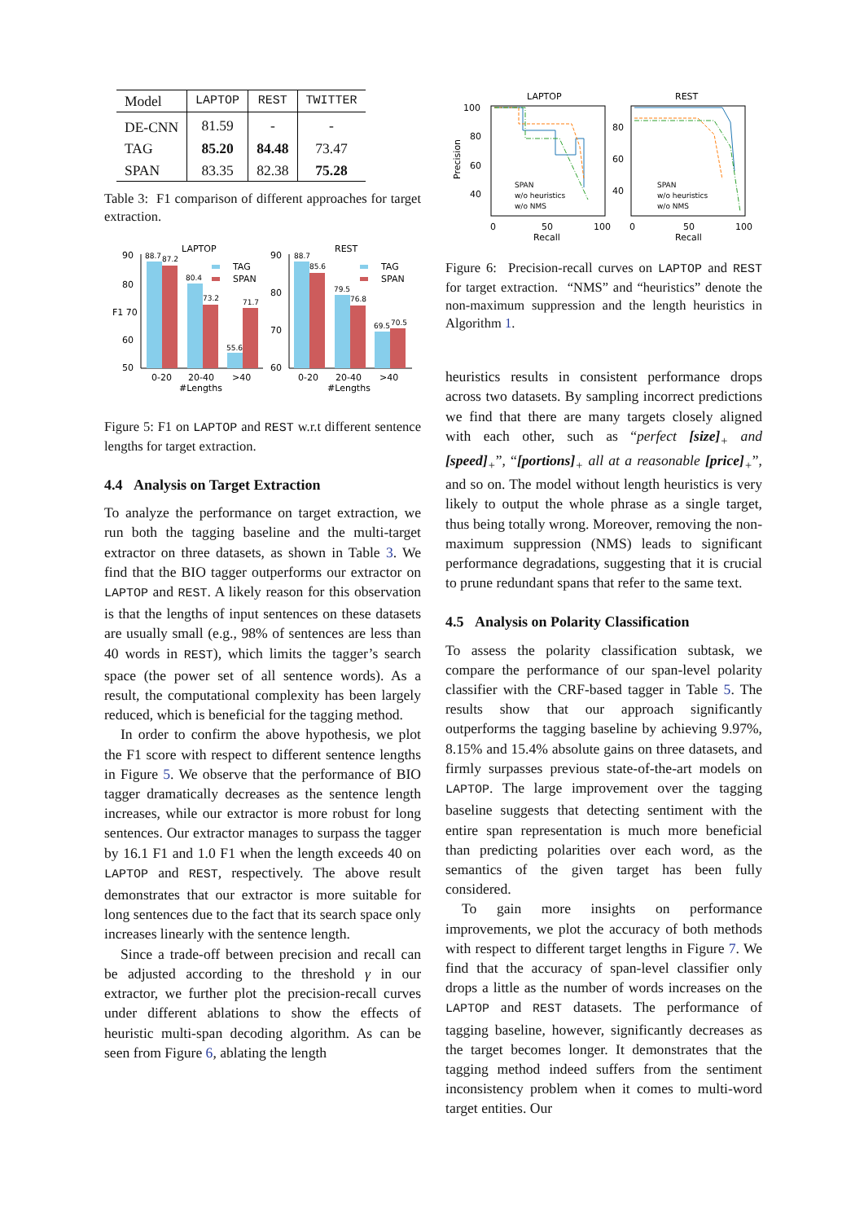| Model | LAPTOP | REST | TWITTER |
| --- | --- | --- | --- |
| DE-CNN | 81.59 | - | - |
| TAG | 85.20 | 84.48 | 73.47 |
| SPAN | 83.35 | 82.38 | 75.28 |
Table 3: F1 comparison of different approaches for target extraction.
LAPTOP
REST
90
80
F1 70
60
50
88.7
87.2
80.4
73.2
55.6
71.7
TAG
SPAN
0-20
20-40
>40
#Lengths
90
80
70
60
88.7
85.6
79.5
76.8
69.5
70.5
TAG
SPAN
0-20
20-40
>40
#Lengths
Figure 5: F1 on LAPTOP and REST w.r.t different sentence lengths for target extraction.
4.4 Analysis on Target Extraction
To analyze the performance on target extraction, we run both the tagging baseline and the multi-target extractor on three datasets, as shown in Table 3. We find that the BIO tagger outperforms our extractor on LAPTOP and REST. A likely reason for this observation is that the lengths of input sentences on these datasets are usually small (e.g., 98% of sentences are less than 40 words in REST), which limits the tagger’s search space (the power set of all sentence words). As a result, the computational complexity has been largely reduced, which is beneficial for the tagging method.
In order to confirm the above hypothesis, we plot the F1 score with respect to different sentence lengths in Figure 5. We observe that the performance of BIO tagger dramatically decreases as the sentence length increases, while our extractor is more robust for long sentences. Our extractor manages to surpass the tagger by 16.1 F1 and 1.0 F1 when the length exceeds 40 on LAPTOP and REST, respectively. The above result demonstrates that our extractor is more suitable for long sentences due to the fact that its search space only increases linearly with the sentence length.
Since a trade-off between precision and recall can be adjusted according to the threshold γ in our extractor, we further plot the precision-recall curves under different ablations to show the effects of heuristic multi-span decoding algorithm. As can be seen from Figure 6, ablating the length
LAPTOP
REST
100
80
60
40
Precision
SPAN
w/o heuristics
w/o NMS
0
50
100
Recall
80
60
40
SPAN
w/o heuristics
w/o NMS
0
50
100
Recall
Figure 6: Precision-recall curves on LAPTOP and REST for target extraction. “NMS” and “heuristics” denote the non-maximum suppression and the length heuristics in Algorithm 1.
heuristics results in consistent performance drops across two datasets. By sampling incorrect predictions we find that there are many targets closely aligned with each other, such as “perfect [size]<sub>+</sub> and [speed]<sub>+</sub>”, “[portions]<sub>+</sub> all at a reasonable [price]<sub>+</sub>”, and so on. The model without length heuristics is very likely to output the whole phrase as a single target, thus being totally wrong. Moreover, removing the non-maximum suppression (NMS) leads to significant performance degradations, suggesting that it is crucial to prune redundant spans that refer to the same text.
4.5 Analysis on Polarity Classification
To assess the polarity classification subtask, we compare the performance of our span-level polarity classifier with the CRF-based tagger in Table 5. The results show that our approach significantly outperforms the tagging baseline by achieving 9.97%, 8.15% and 15.4% absolute gains on three datasets, and firmly surpasses previous state-of-the-art models on LAPTOP. The large improvement over the tagging baseline suggests that detecting sentiment with the entire span representation is much more beneficial than predicting polarities over each word, as the semantics of the given target has been fully considered.
To gain more insights on performance improvements, we plot the accuracy of both methods with respect to different target lengths in Figure 7. We find that the accuracy of span-level classifier only drops a little as the number of words increases on the LAPTOP and REST datasets. The performance of tagging baseline, however, significantly decreases as the target becomes longer. It demonstrates that the tagging method indeed suffers from the sentiment inconsistency problem when it comes to multi-word target entities. Our